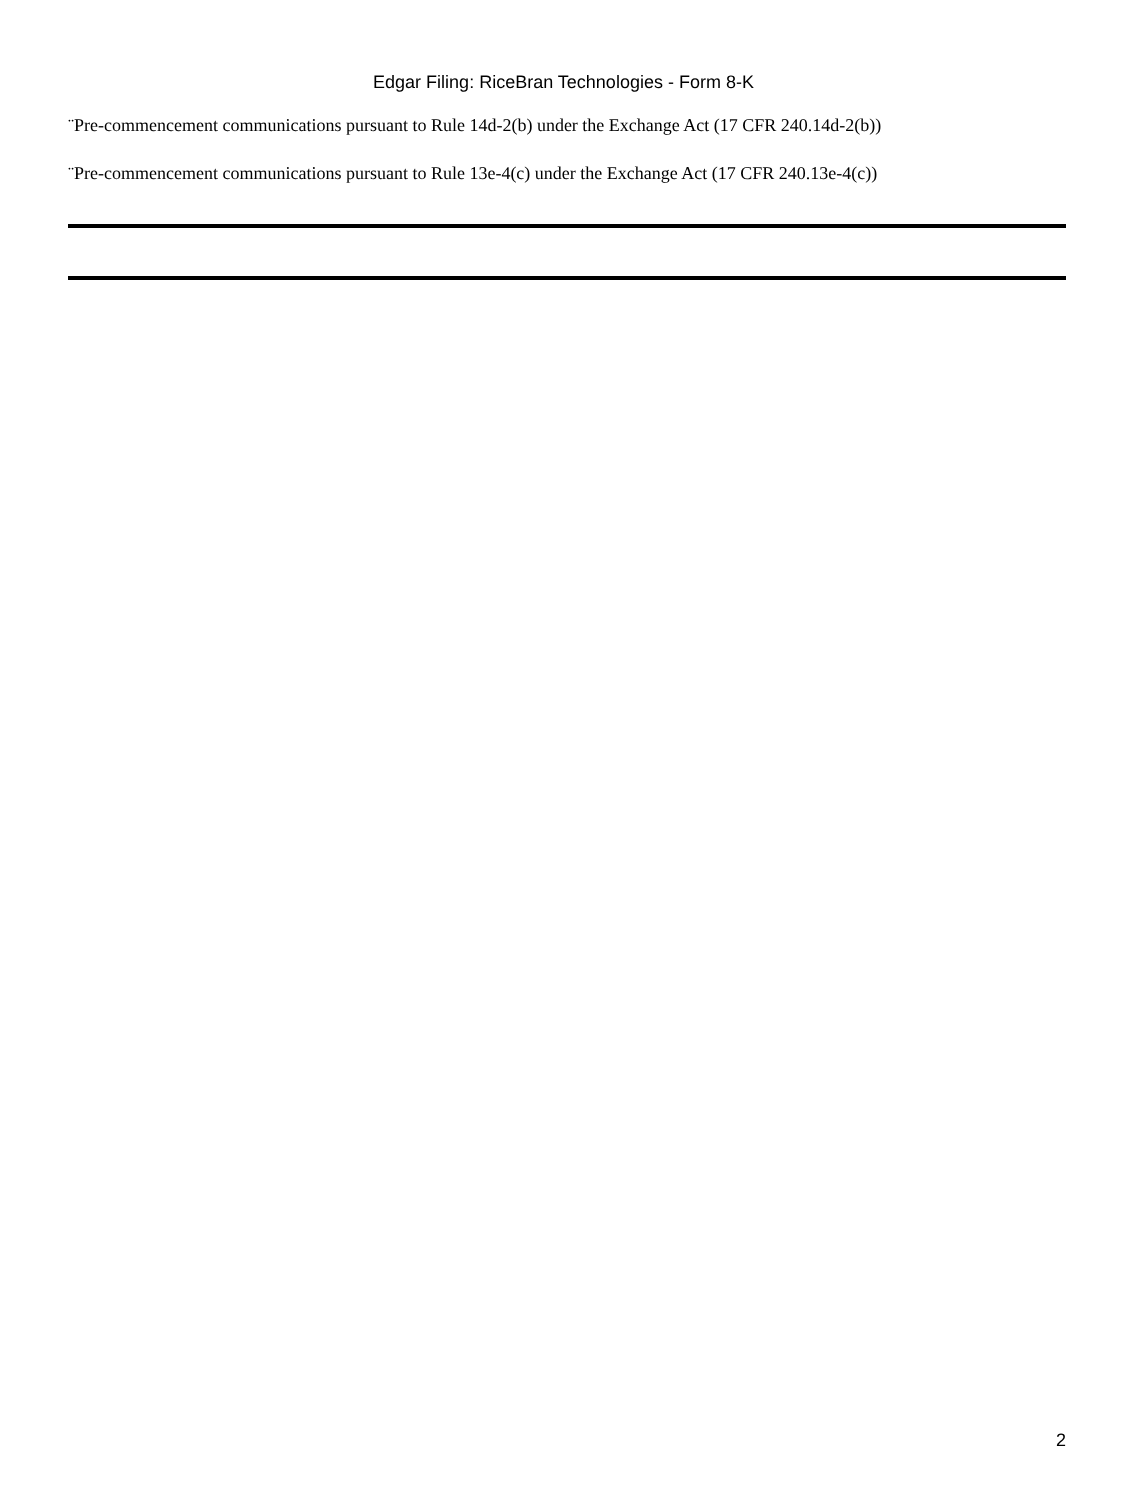Edgar Filing: RiceBran Technologies - Form 8-K
¨Pre-commencement communications pursuant to Rule 14d-2(b) under the Exchange Act (17 CFR 240.14d-2(b))
¨Pre-commencement communications pursuant to Rule 13e-4(c) under the Exchange Act (17 CFR 240.13e-4(c))
2